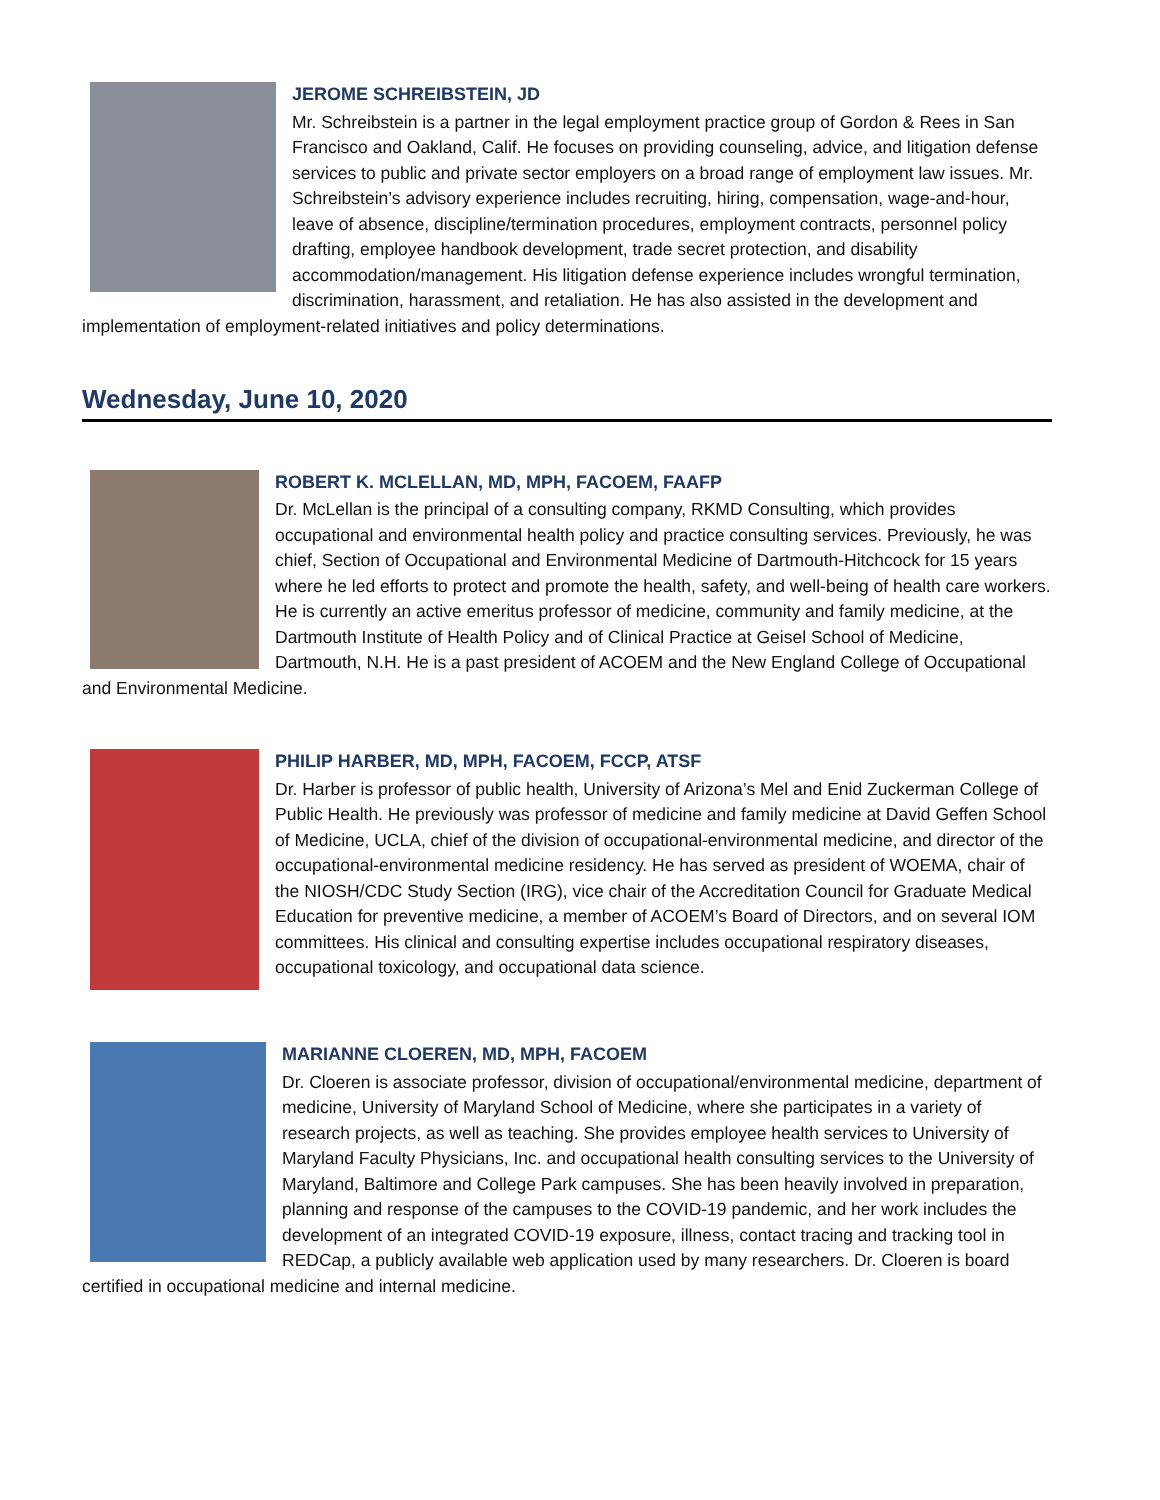JEROME SCHREIBSTEIN, JD
Mr. Schreibstein is a partner in the legal employment practice group of Gordon & Rees in San Francisco and Oakland, Calif. He focuses on providing counseling, advice, and litigation defense services to public and private sector employers on a broad range of employment law issues. Mr. Schreibstein’s advisory experience includes recruiting, hiring, compensation, wage-and-hour, leave of absence, discipline/termination procedures, employment contracts, personnel policy drafting, employee handbook development, trade secret protection, and disability accommodation/management. His litigation defense experience includes wrongful termination, discrimination, harassment, and retaliation. He has also assisted in the development and implementation of employment-related initiatives and policy determinations.
Wednesday, June 10, 2020
ROBERT K. MCLELLAN, MD, MPH, FACOEM, FAAFP
Dr. McLellan is the principal of a consulting company, RKMD Consulting, which provides occupational and environmental health policy and practice consulting services. Previously, he was chief, Section of Occupational and Environmental Medicine of Dartmouth-Hitchcock for 15 years where he led efforts to protect and promote the health, safety, and well-being of health care workers. He is currently an active emeritus professor of medicine, community and family medicine, at the Dartmouth Institute of Health Policy and of Clinical Practice at Geisel School of Medicine, Dartmouth, N.H. He is a past president of ACOEM and the New England College of Occupational and Environmental Medicine.
PHILIP HARBER, MD, MPH, FACOEM, FCCP, ATSF
Dr. Harber is professor of public health, University of Arizona’s Mel and Enid Zuckerman College of Public Health. He previously was professor of medicine and family medicine at David Geffen School of Medicine, UCLA, chief of the division of occupational-environmental medicine, and director of the occupational-environmental medicine residency. He has served as president of WOEMA, chair of the NIOSH/CDC Study Section (IRG), vice chair of the Accreditation Council for Graduate Medical Education for preventive medicine, a member of ACOEM’s Board of Directors, and on several IOM committees. His clinical and consulting expertise includes occupational respiratory diseases, occupational toxicology, and occupational data science.
MARIANNE CLOEREN, MD, MPH, FACOEM
Dr. Cloeren is associate professor, division of occupational/environmental medicine, department of medicine, University of Maryland School of Medicine, where she participates in a variety of research projects, as well as teaching. She provides employee health services to University of Maryland Faculty Physicians, Inc. and occupational health consulting services to the University of Maryland, Baltimore and College Park campuses. She has been heavily involved in preparation, planning and response of the campuses to the COVID-19 pandemic, and her work includes the development of an integrated COVID-19 exposure, illness, contact tracing and tracking tool in REDCap, a publicly available web application used by many researchers. Dr. Cloeren is board certified in occupational medicine and internal medicine.